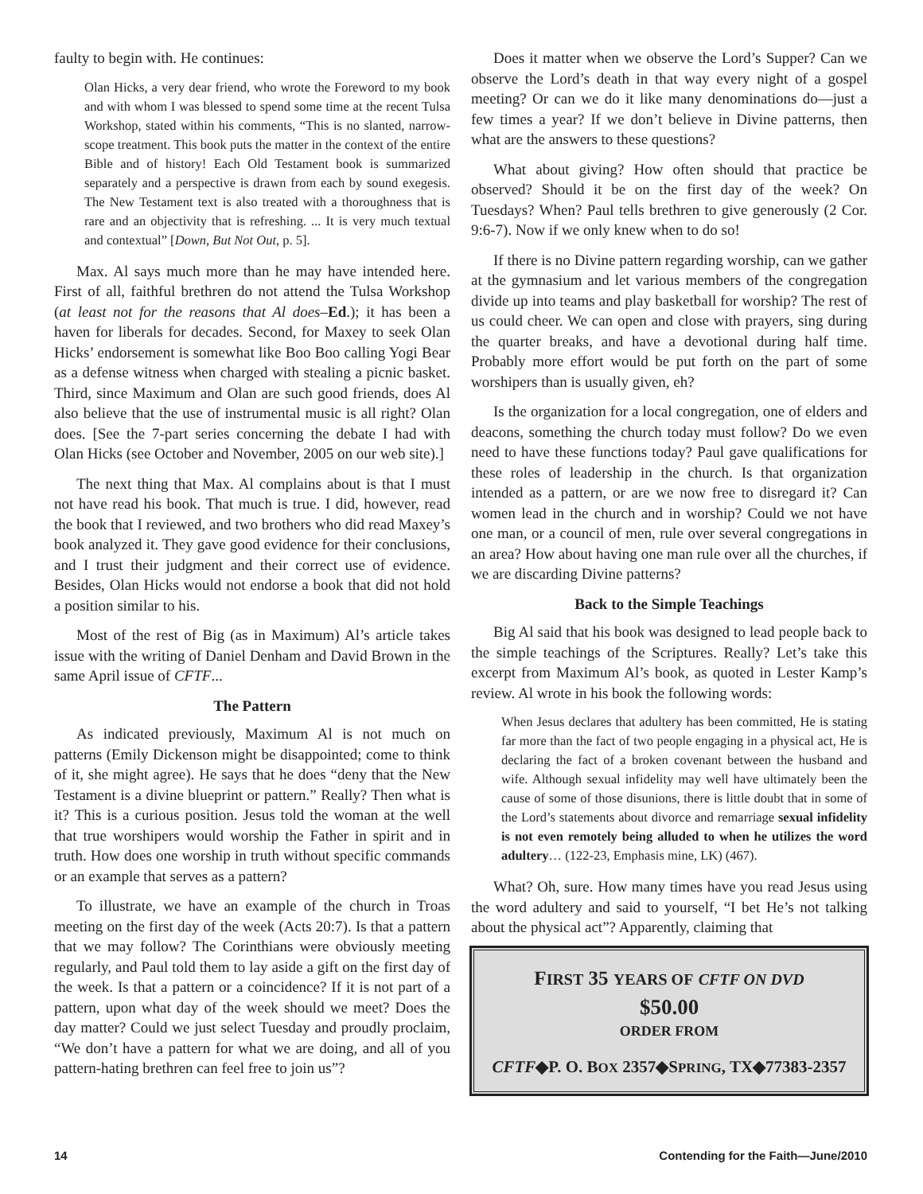faulty to begin with. He continues:
Olan Hicks, a very dear friend, who wrote the Foreword to my book and with whom I was blessed to spend some time at the recent Tulsa Workshop, stated within his comments, “This is no slanted, narrow-scope treatment. This book puts the matter in the context of the entire Bible and of history! Each Old Testament book is summarized separately and a perspective is drawn from each by sound exegesis. The New Testament text is also treated with a thoroughness that is rare and an objectivity that is refreshing. ... It is very much textual and contextual” [Down, But Not Out, p. 5].
Max. Al says much more than he may have intended here. First of all, faithful brethren do not attend the Tulsa Workshop (at least not for the reasons that Al does–Ed.); it has been a haven for liberals for decades. Second, for Maxey to seek Olan Hicks’ endorsement is somewhat like Boo Boo calling Yogi Bear as a defense witness when charged with stealing a picnic basket. Third, since Maximum and Olan are such good friends, does Al also believe that the use of instrumental music is all right? Olan does. [See the 7-part series concerning the debate I had with Olan Hicks (see October and November, 2005 on our web site).]
The next thing that Max. Al complains about is that I must not have read his book. That much is true. I did, however, read the book that I reviewed, and two brothers who did read Maxey’s book analyzed it. They gave good evidence for their conclusions, and I trust their judgment and their correct use of evidence. Besides, Olan Hicks would not endorse a book that did not hold a position similar to his.
Most of the rest of Big (as in Maximum) Al’s article takes issue with the writing of Daniel Denham and David Brown in the same April issue of CFTF...
The Pattern
As indicated previously, Maximum Al is not much on patterns (Emily Dickenson might be disappointed; come to think of it, she might agree). He says that he does “deny that the New Testament is a divine blueprint or pattern.” Really? Then what is it? This is a curious position. Jesus told the woman at the well that true worshipers would worship the Father in spirit and in truth. How does one worship in truth without specific commands or an example that serves as a pattern?
To illustrate, we have an example of the church in Troas meeting on the first day of the week (Acts 20:7). Is that a pattern that we may follow? The Corinthians were obviously meeting regularly, and Paul told them to lay aside a gift on the first day of the week. Is that a pattern or a coincidence? If it is not part of a pattern, upon what day of the week should we meet? Does the day matter? Could we just select Tuesday and proudly proclaim, “We don’t have a pattern for what we are doing, and all of you pattern-hating brethren can feel free to join us”?
Does it matter when we observe the Lord’s Supper? Can we observe the Lord’s death in that way every night of a gospel meeting? Or can we do it like many denominations do—just a few times a year? If we don’t believe in Divine patterns, then what are the answers to these questions?
What about giving? How often should that practice be observed? Should it be on the first day of the week? On Tuesdays? When? Paul tells brethren to give generously (2 Cor. 9:6-7). Now if we only knew when to do so!
If there is no Divine pattern regarding worship, can we gather at the gymnasium and let various members of the congregation divide up into teams and play basketball for worship? The rest of us could cheer. We can open and close with prayers, sing during the quarter breaks, and have a devotional during half time. Probably more effort would be put forth on the part of some worshipers than is usually given, eh?
Is the organization for a local congregation, one of elders and deacons, something the church today must follow? Do we even need to have these functions today? Paul gave qualifications for these roles of leadership in the church. Is that organization intended as a pattern, or are we now free to disregard it? Can women lead in the church and in worship? Could we not have one man, or a council of men, rule over several congregations in an area? How about having one man rule over all the churches, if we are discarding Divine patterns?
Back to the Simple Teachings
Big Al said that his book was designed to lead people back to the simple teachings of the Scriptures. Really? Let’s take this excerpt from Maximum Al’s book, as quoted in Lester Kamp’s review. Al wrote in his book the following words:
When Jesus declares that adultery has been committed, He is stating far more than the fact of two people engaging in a physical act, He is declaring the fact of a broken covenant between the husband and wife. Although sexual infidelity may well have ultimately been the cause of some of those disunions, there is little doubt that in some of the Lord’s statements about divorce and remarriage sexual infidelity is not even remotely being alluded to when he utilizes the word adultery… (122-23, Emphasis mine, LK) (467).
What? Oh, sure. How many times have you read Jesus using the word adultery and said to yourself, “I bet He’s not talking about the physical act”? Apparently, claiming that
FIRST 35 YEARS OF CFTF ON DVD
$50.00
ORDER FROM
CFTF◆P. O. BOX 2357◆SPRING, TX◆77383-2357
14 Contending for the Faith—June/2010